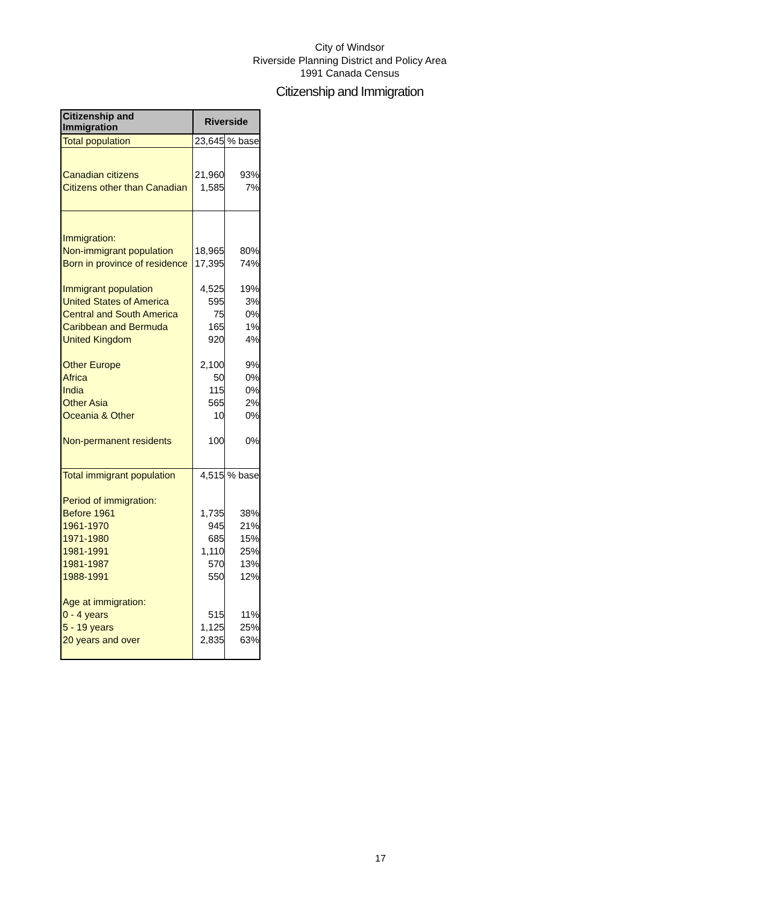City of Windsor
Riverside Planning District and Policy Area
1991 Canada Census
Citizenship and Immigration
| Citizenship and Immigration | Riverside | |
| --- | --- | --- |
| Total population | 23,645 | % base |
| Canadian citizens | 21,960 | 93% |
| Citizens other than Canadian | 1,585 | 7% |
| Immigration: | | |
| Non-immigrant population | 18,965 | 80% |
| Born in province of residence | 17,395 | 74% |
| Immigrant population | 4,525 | 19% |
| United States of America | 595 | 3% |
| Central and South America | 75 | 0% |
| Caribbean and Bermuda | 165 | 1% |
| United Kingdom | 920 | 4% |
| Other Europe | 2,100 | 9% |
| Africa | 50 | 0% |
| India | 115 | 0% |
| Other Asia | 565 | 2% |
| Oceania & Other | 10 | 0% |
| Non-permanent residents | 100 | 0% |
| Total immigrant population | 4,515 | % base |
| Period of immigration: | | |
| Before 1961 | 1,735 | 38% |
| 1961-1970 | 945 | 21% |
| 1971-1980 | 685 | 15% |
| 1981-1991 | 1,110 | 25% |
| 1981-1987 | 570 | 13% |
| 1988-1991 | 550 | 12% |
| Age at immigration: | | |
| 0 - 4 years | 515 | 11% |
| 5 - 19 years | 1,125 | 25% |
| 20 years and over | 2,835 | 63% |
17